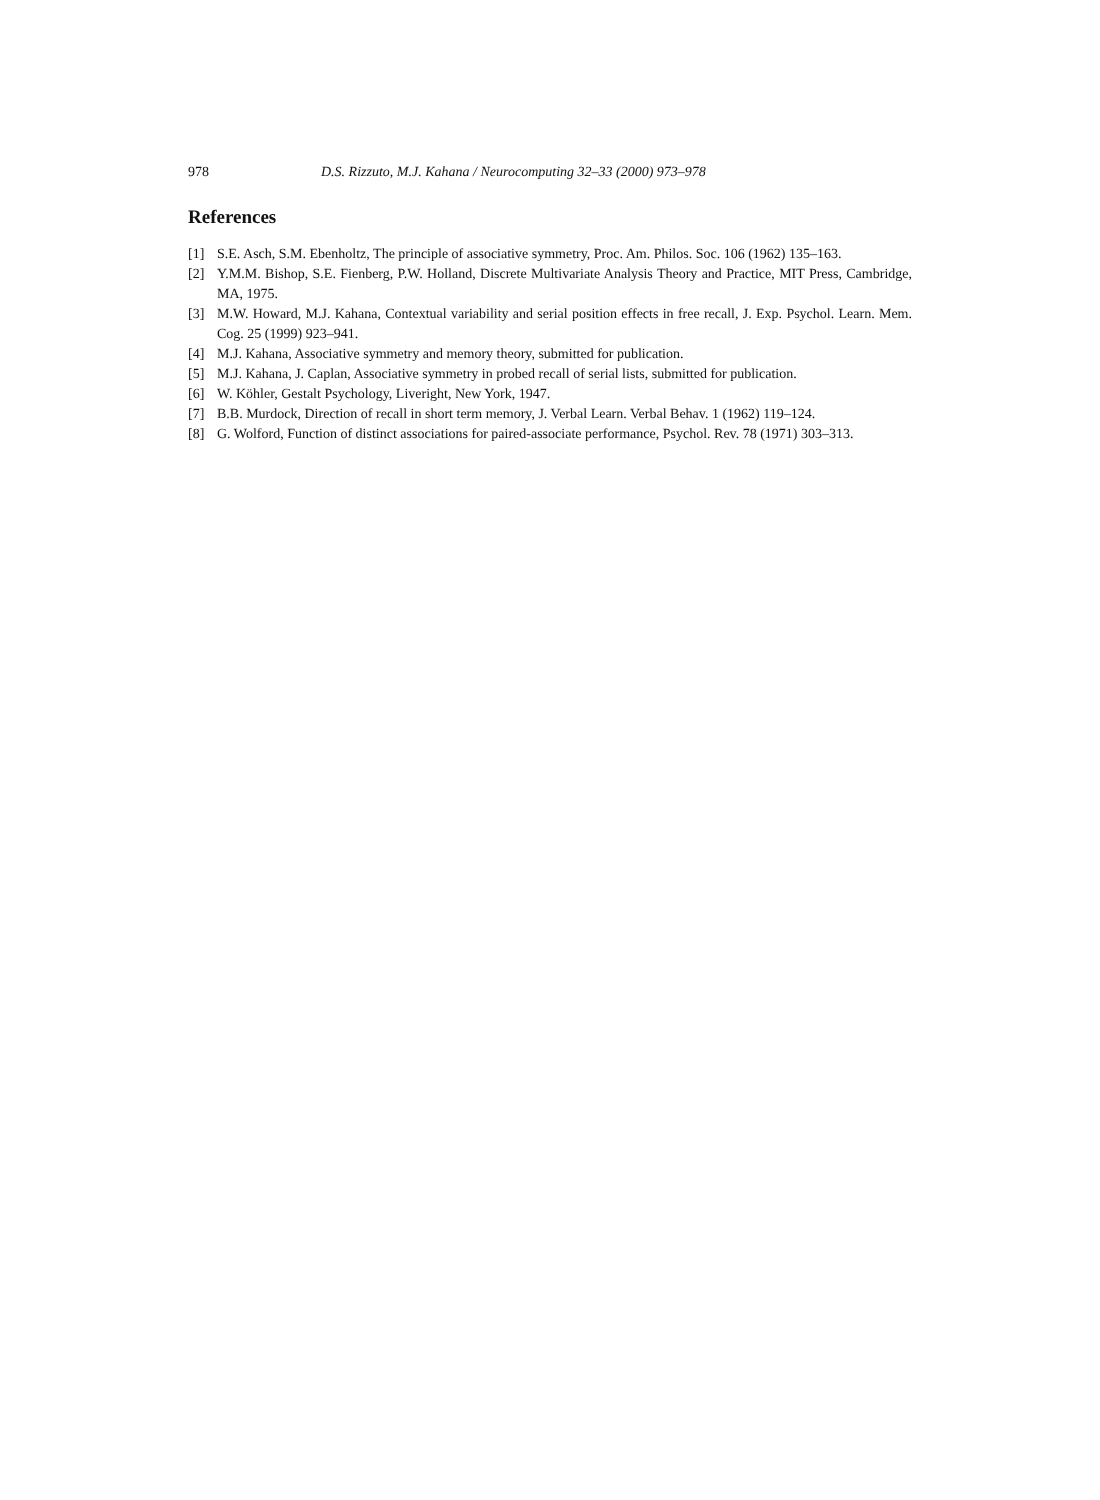978 D.S. Rizzuto, M.J. Kahana / Neurocomputing 32–33 (2000) 973–978
References
[1] S.E. Asch, S.M. Ebenholtz, The principle of associative symmetry, Proc. Am. Philos. Soc. 106 (1962) 135–163.
[2] Y.M.M. Bishop, S.E. Fienberg, P.W. Holland, Discrete Multivariate Analysis Theory and Practice, MIT Press, Cambridge, MA, 1975.
[3] M.W. Howard, M.J. Kahana, Contextual variability and serial position effects in free recall, J. Exp. Psychol. Learn. Mem. Cog. 25 (1999) 923–941.
[4] M.J. Kahana, Associative symmetry and memory theory, submitted for publication.
[5] M.J. Kahana, J. Caplan, Associative symmetry in probed recall of serial lists, submitted for publication.
[6] W. Köhler, Gestalt Psychology, Liveright, New York, 1947.
[7] B.B. Murdock, Direction of recall in short term memory, J. Verbal Learn. Verbal Behav. 1 (1962) 119–124.
[8] G. Wolford, Function of distinct associations for paired-associate performance, Psychol. Rev. 78 (1971) 303–313.